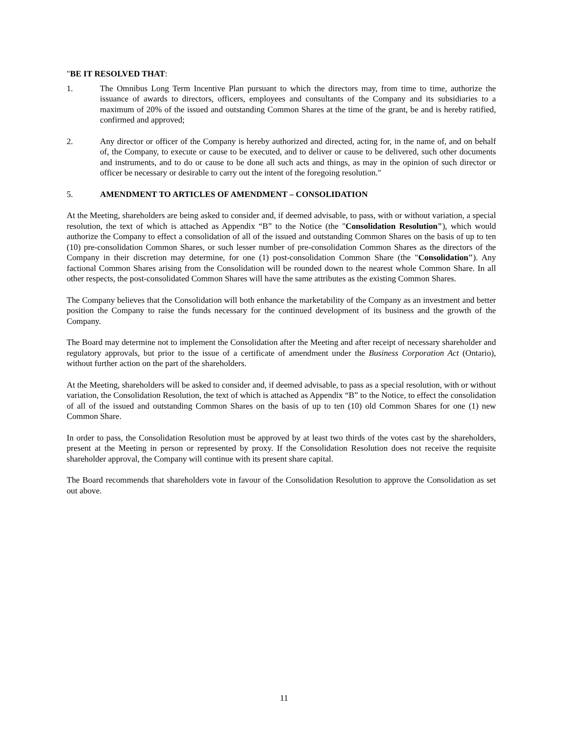"BE IT RESOLVED THAT:
1. The Omnibus Long Term Incentive Plan pursuant to which the directors may, from time to time, authorize the issuance of awards to directors, officers, employees and consultants of the Company and its subsidiaries to a maximum of 20% of the issued and outstanding Common Shares at the time of the grant, be and is hereby ratified, confirmed and approved;
2. Any director or officer of the Company is hereby authorized and directed, acting for, in the name of, and on behalf of, the Company, to execute or cause to be executed, and to deliver or cause to be delivered, such other documents and instruments, and to do or cause to be done all such acts and things, as may in the opinion of such director or officer be necessary or desirable to carry out the intent of the foregoing resolution."
5. AMENDMENT TO ARTICLES OF AMENDMENT – CONSOLIDATION
At the Meeting, shareholders are being asked to consider and, if deemed advisable, to pass, with or without variation, a special resolution, the text of which is attached as Appendix “B” to the Notice (the "Consolidation Resolution"), which would authorize the Company to effect a consolidation of all of the issued and outstanding Common Shares on the basis of up to ten (10) pre-consolidation Common Shares, or such lesser number of pre-consolidation Common Shares as the directors of the Company in their discretion may determine, for one (1) post-consolidation Common Share (the "Consolidation"). Any factional Common Shares arising from the Consolidation will be rounded down to the nearest whole Common Share. In all other respects, the post-consolidated Common Shares will have the same attributes as the existing Common Shares.
The Company believes that the Consolidation will both enhance the marketability of the Company as an investment and better position the Company to raise the funds necessary for the continued development of its business and the growth of the Company.
The Board may determine not to implement the Consolidation after the Meeting and after receipt of necessary shareholder and regulatory approvals, but prior to the issue of a certificate of amendment under the Business Corporation Act (Ontario), without further action on the part of the shareholders.
At the Meeting, shareholders will be asked to consider and, if deemed advisable, to pass as a special resolution, with or without variation, the Consolidation Resolution, the text of which is attached as Appendix “B” to the Notice, to effect the consolidation of all of the issued and outstanding Common Shares on the basis of up to ten (10) old Common Shares for one (1) new Common Share.
In order to pass, the Consolidation Resolution must be approved by at least two thirds of the votes cast by the shareholders, present at the Meeting in person or represented by proxy. If the Consolidation Resolution does not receive the requisite shareholder approval, the Company will continue with its present share capital.
The Board recommends that shareholders vote in favour of the Consolidation Resolution to approve the Consolidation as set out above.
11